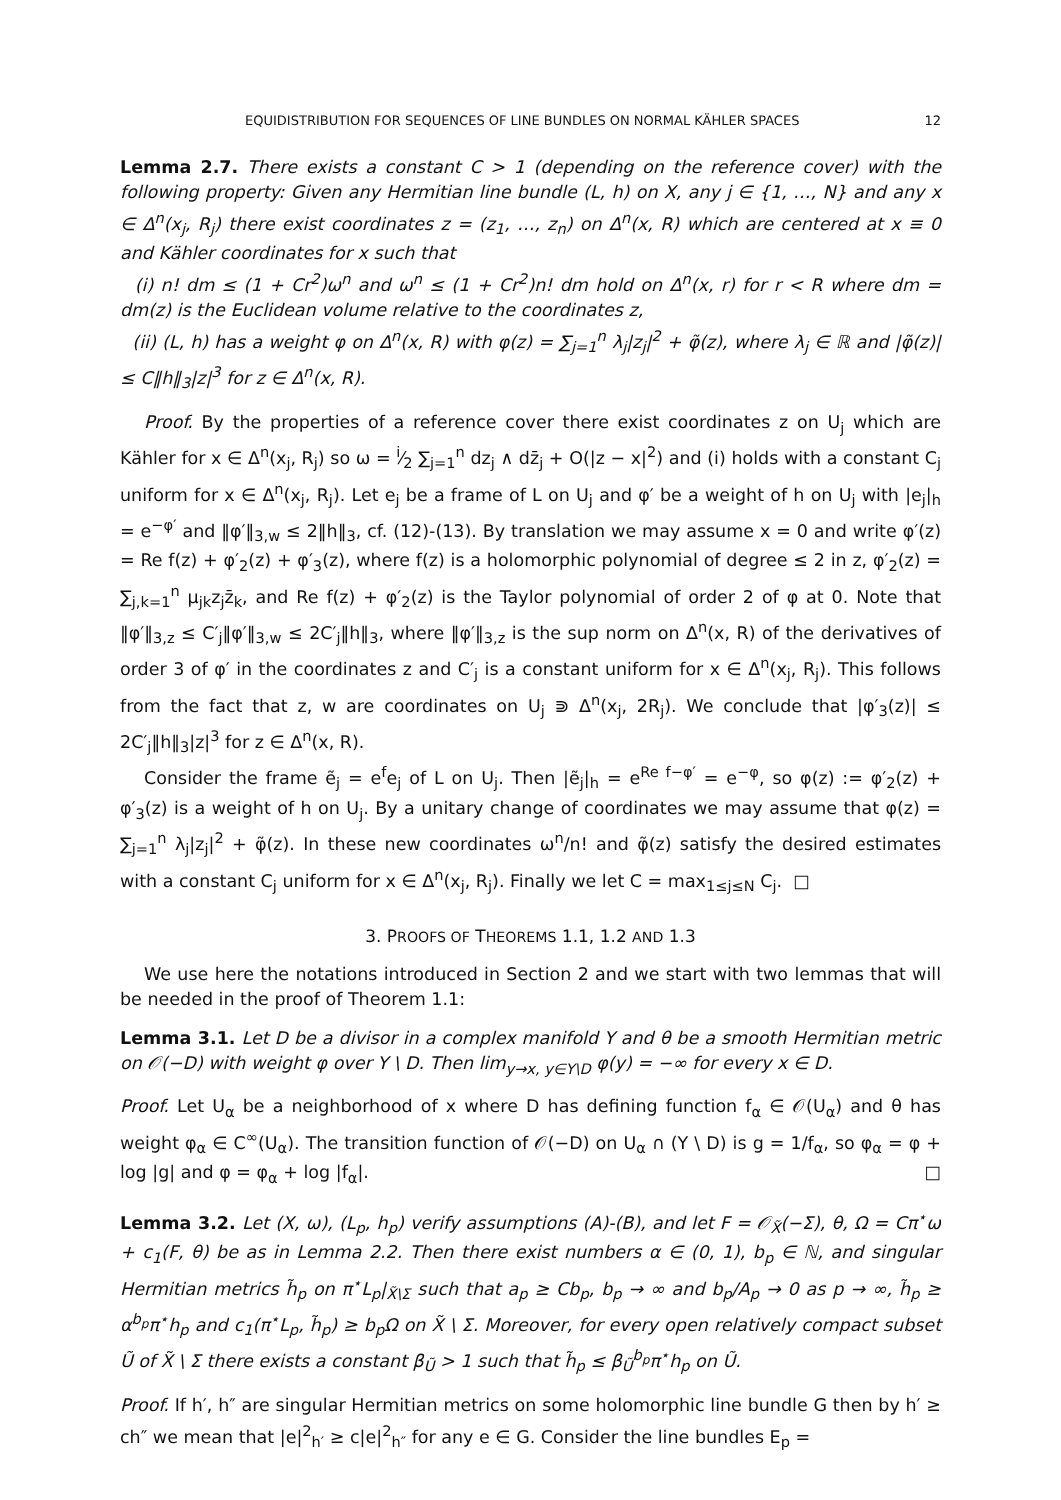EQUIDISTRIBUTION FOR SEQUENCES OF LINE BUNDLES ON NORMAL KÄHLER SPACES 12
Lemma 2.7. There exists a constant C > 1 (depending on the reference cover) with the following property: Given any Hermitian line bundle (L, h) on X, any j ∈ {1, …, N} and any x ∈ Δ<sup>n</sup>(x<sub>j</sub>, R<sub>j</sub>) there exist coordinates z = (z<sub>1</sub>, …, z<sub>n</sub>) on Δ<sup>n</sup>(x, R) which are centered at x ≡ 0 and Kähler coordinates for x such that
(i) n! dm ≤ (1 + Cr<sup>2</sup>)ω<sup>n</sup> and ω<sup>n</sup> ≤ (1 + Cr<sup>2</sup>)n! dm hold on Δ<sup>n</sup>(x, r) for r < R where dm = dm(z) is the Euclidean volume relative to the coordinates z,
(ii) (L, h) has a weight φ on Δ<sup>n</sup>(x, R) with φ(z) = ∑<sub>j=1</sub><sup>n</sup> λ<sub>j</sub>|z<sub>j</sub>|<sup>2</sup> + φ̃(z), where λ<sub>j</sub> ∈ ℝ and |φ̃(z)| ≤ C‖h‖<sub>3</sub>|z|<sup>3</sup> for z ∈ Δ<sup>n</sup>(x, R).
Proof. By the properties of a reference cover there exist coordinates z on U<sub>j</sub> which are Kähler for x ∈ Δ<sup>n</sup>(x<sub>j</sub>, R<sub>j</sub>) so ω = i⁄2 ∑<sub>j=1</sub><sup>n</sup> dz<sub>j</sub> ∧ dz̄<sub>j</sub> + O(|z − x|<sup>2</sup>) and (i) holds with a constant C<sub>j</sub> uniform for x ∈ Δ<sup>n</sup>(x<sub>j</sub>, R<sub>j</sub>). Let e<sub>j</sub> be a frame of L on U<sub>j</sub> and φ′ be a weight of h on U<sub>j</sub> with |e<sub>j</sub>|<sub>h</sub> = e<sup>−φ′</sup> and ‖φ′‖<sub>3,w</sub> ≤ 2‖h‖<sub>3</sub>, cf. (12)-(13). By translation we may assume x = 0 and write φ′(z) = Re f(z) + φ′<sub>2</sub>(z) + φ′<sub>3</sub>(z), where f(z) is a holomorphic polynomial of degree ≤ 2 in z, φ′<sub>2</sub>(z) = ∑<sub>j,k=1</sub><sup>n</sup> μ<sub>jk</sub>z<sub>j</sub>z̄<sub>k</sub>, and Re f(z) + φ′<sub>2</sub>(z) is the Taylor polynomial of order 2 of φ at 0. Note that ‖φ′‖<sub>3,z</sub> ≤ C′<sub>j</sub>‖φ′‖<sub>3,w</sub> ≤ 2C′<sub>j</sub>‖h‖<sub>3</sub>, where ‖φ′‖<sub>3,z</sub> is the sup norm on Δ<sup>n</sup>(x, R) of the derivatives of order 3 of φ′ in the coordinates z and C′<sub>j</sub> is a constant uniform for x ∈ Δ<sup>n</sup>(x<sub>j</sub>, R<sub>j</sub>). This follows from the fact that z, w are coordinates on U<sub>j</sub> ⋑ Δ<sup>n</sup>(x<sub>j</sub>, 2R<sub>j</sub>). We conclude that |φ′<sub>3</sub>(z)| ≤ 2C′<sub>j</sub>‖h‖<sub>3</sub>|z|<sup>3</sup> for z ∈ Δ<sup>n</sup>(x, R).
Consider the frame ẽ<sub>j</sub> = e<sup>f</sup>e<sub>j</sub> of L on U<sub>j</sub>. Then |ẽ<sub>j</sub>|<sub>h</sub> = e<sup>Re f−φ′</sup> = e<sup>−φ</sup>, so φ(z) := φ′<sub>2</sub>(z) + φ′<sub>3</sub>(z) is a weight of h on U<sub>j</sub>. By a unitary change of coordinates we may assume that φ(z) = ∑<sub>j=1</sub><sup>n</sup> λ<sub>j</sub>|z<sub>j</sub>|<sup>2</sup> + φ̃(z). In these new coordinates ω<sup>n</sup>/n! and φ̃(z) satisfy the desired estimates with a constant C<sub>j</sub> uniform for x ∈ Δ<sup>n</sup>(x<sub>j</sub>, R<sub>j</sub>). Finally we let C = max<sub>1≤j≤N</sub> C<sub>j</sub>. □
3. PROOFS OF THEOREMS 1.1, 1.2 AND 1.3
We use here the notations introduced in Section 2 and we start with two lemmas that will be needed in the proof of Theorem 1.1:
Lemma 3.1. Let D be a divisor in a complex manifold Y and θ be a smooth Hermitian metric on 𝒪(−D) with weight φ over Y \ D. Then lim<sub>y→x, y∈Y\D</sub> φ(y) = −∞ for every x ∈ D.
Proof. Let U<sub>α</sub> be a neighborhood of x where D has defining function f<sub>α</sub> ∈ 𝒪(U<sub>α</sub>) and θ has weight φ<sub>α</sub> ∈ C<sup>∞</sup>(U<sub>α</sub>). The transition function of 𝒪(−D) on U<sub>α</sub> ∩ (Y \ D) is g = 1/f<sub>α</sub>, so φ<sub>α</sub> = φ + log |g| and φ = φ<sub>α</sub> + log |f<sub>α</sub>|. □
Lemma 3.2. Let (X, ω), (L<sub>p</sub>, h<sub>p</sub>) verify assumptions (A)-(B), and let F = 𝒪<sub>X̃</sub>(−Σ), θ, Ω = Cπ<sup>⋆</sup>ω + c<sub>1</sub>(F, θ) be as in Lemma 2.2. Then there exist numbers α ∈ (0, 1), b<sub>p</sub> ∈ ℕ, and singular Hermitian metrics h̃<sub>p</sub> on π<sup>⋆</sup>L<sub>p</sub>|<sub>X̃\Σ</sub> such that a<sub>p</sub> ≥ Cb<sub>p</sub>, b<sub>p</sub> → ∞ and b<sub>p</sub>/A<sub>p</sub> → 0 as p → ∞, h̃<sub>p</sub> ≥ α<sup>b<sub>p</sub></sup>π<sup>⋆</sup>h<sub>p</sub> and c<sub>1</sub>(π<sup>⋆</sup>L<sub>p</sub>, h̃<sub>p</sub>) ≥ b<sub>p</sub>Ω on X̃ \ Σ. Moreover, for every open relatively compact subset Ũ of X̃ \ Σ there exists a constant β<sub>Ũ</sub> > 1 such that h̃<sub>p</sub> ≤ β<sub>Ũ</sub><sup>b<sub>p</sub></sup>π<sup>⋆</sup>h<sub>p</sub> on Ũ.
Proof. If h′, h″ are singular Hermitian metrics on some holomorphic line bundle G then by h′ ≥ ch″ we mean that |e|<sup>2</sup><sub>h′</sub> ≥ c|e|<sup>2</sup><sub>h″</sub> for any e ∈ G. Consider the line bundles E<sub>p</sub> =